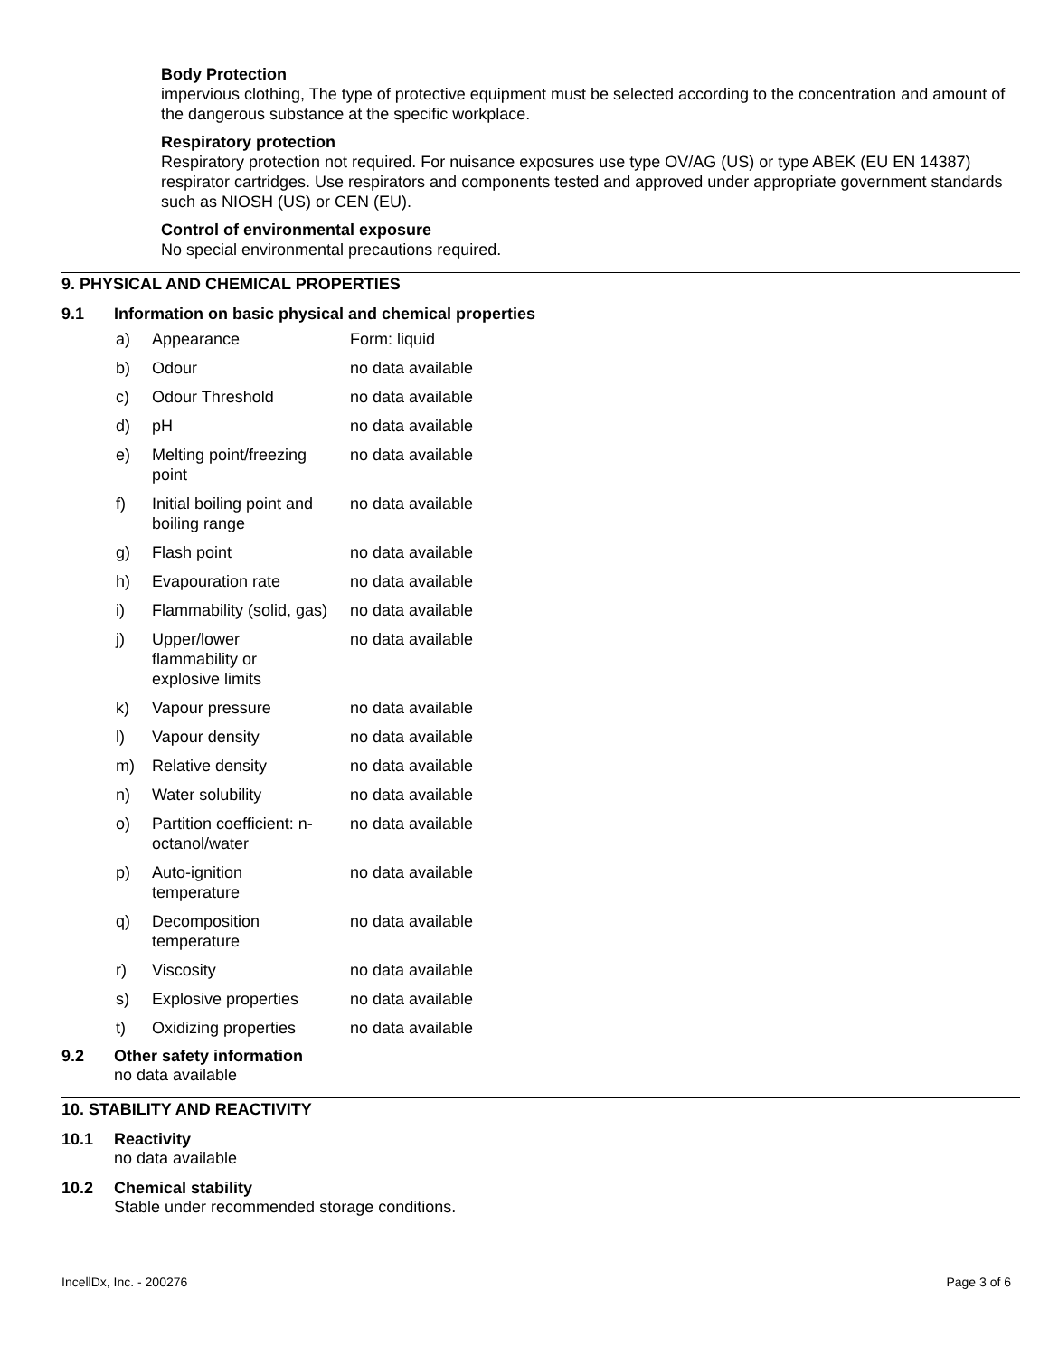Body Protection
impervious clothing, The type of protective equipment must be selected according to the concentration and amount of the dangerous substance at the specific workplace.
Respiratory protection
Respiratory protection not required. For nuisance exposures use type OV/AG (US) or type ABEK (EU EN 14387) respirator cartridges. Use respirators and components tested and approved under appropriate government standards such as NIOSH (US) or CEN (EU).
Control of environmental exposure
No special environmental precautions required.
9. PHYSICAL AND CHEMICAL PROPERTIES
9.1 Information on basic physical and chemical properties
| a) | Appearance | Form: liquid |
| b) | Odour | no data available |
| c) | Odour Threshold | no data available |
| d) | pH | no data available |
| e) | Melting point/freezing point | no data available |
| f) | Initial boiling point and boiling range | no data available |
| g) | Flash point | no data available |
| h) | Evapouration rate | no data available |
| i) | Flammability (solid, gas) | no data available |
| j) | Upper/lower flammability or explosive limits | no data available |
| k) | Vapour pressure | no data available |
| l) | Vapour density | no data available |
| m) | Relative density | no data available |
| n) | Water solubility | no data available |
| o) | Partition coefficient: n- octanol/water | no data available |
| p) | Auto-ignition temperature | no data available |
| q) | Decomposition temperature | no data available |
| r) | Viscosity | no data available |
| s) | Explosive properties | no data available |
| t) | Oxidizing properties | no data available |
9.2 Other safety information
no data available
10. STABILITY AND REACTIVITY
10.1 Reactivity
no data available
10.2 Chemical stability
Stable under recommended storage conditions.
IncellDx, Inc. - 200276 Page 3 of 6